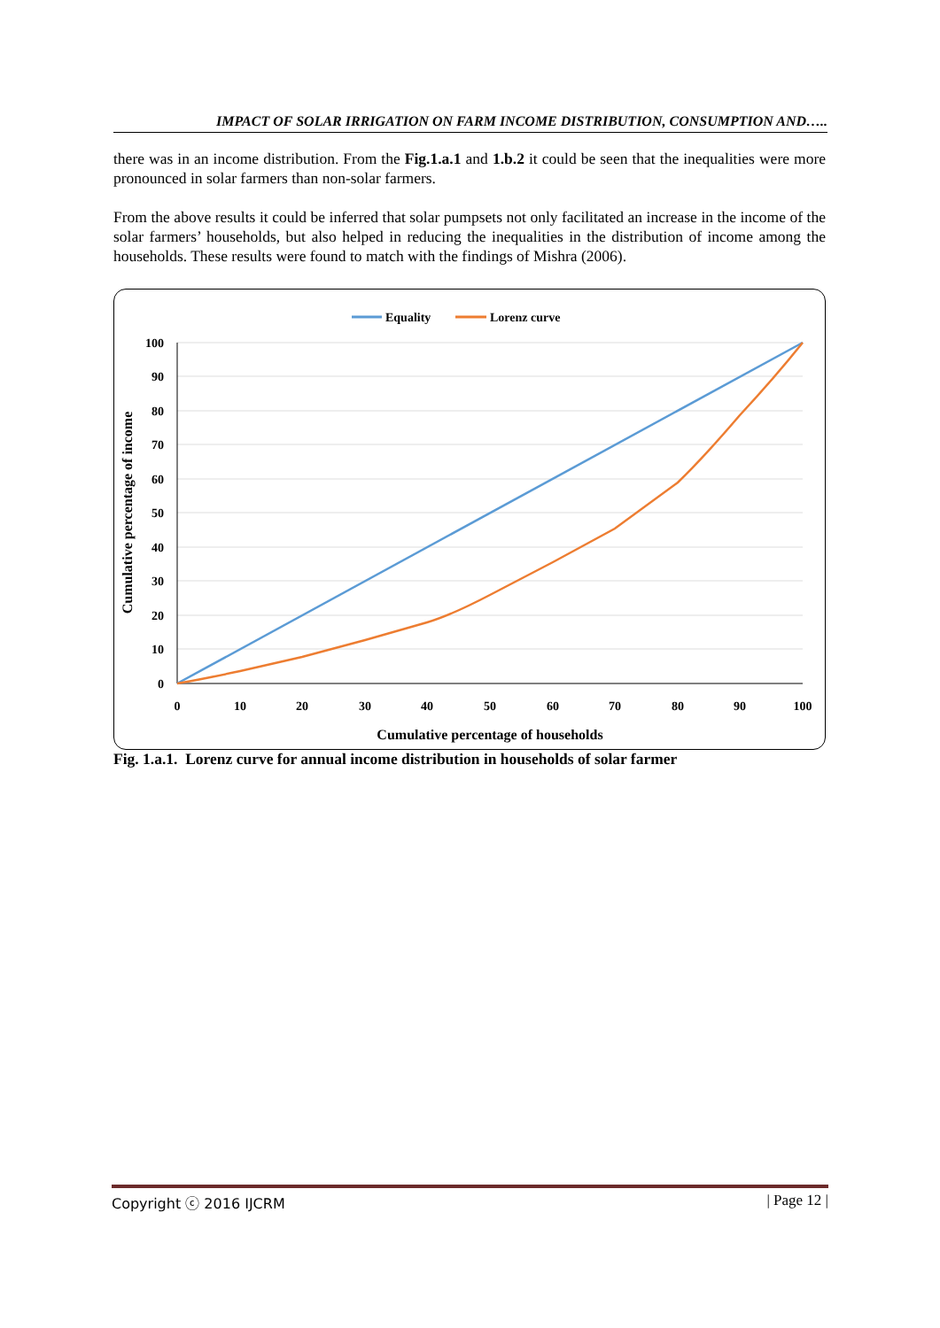IMPACT OF SOLAR IRRIGATION ON FARM INCOME DISTRIBUTION, CONSUMPTION AND…..
there was in an income distribution. From the Fig.1.a.1 and 1.b.2 it could be seen that the inequalities were more pronounced in solar farmers than non-solar farmers.
From the above results it could be inferred that solar pumpsets not only facilitated an increase in the income of the solar farmers’ households, but also helped in reducing the inequalities in the distribution of income among the households. These results were found to match with the findings of Mishra (2006).
Equality
Lorenz curve
100
90
80
70
60
50
40
30
20
10
0
0
10
20
30
40
50
60
70
80
90
100
Cumulative percentage of households
Cumulative percentage of income
Fig. 1.a.1. Lorenz curve for annual income distribution in households of solar farmer
Copyright ⓒ 2016 IJCRM | Page 12 |